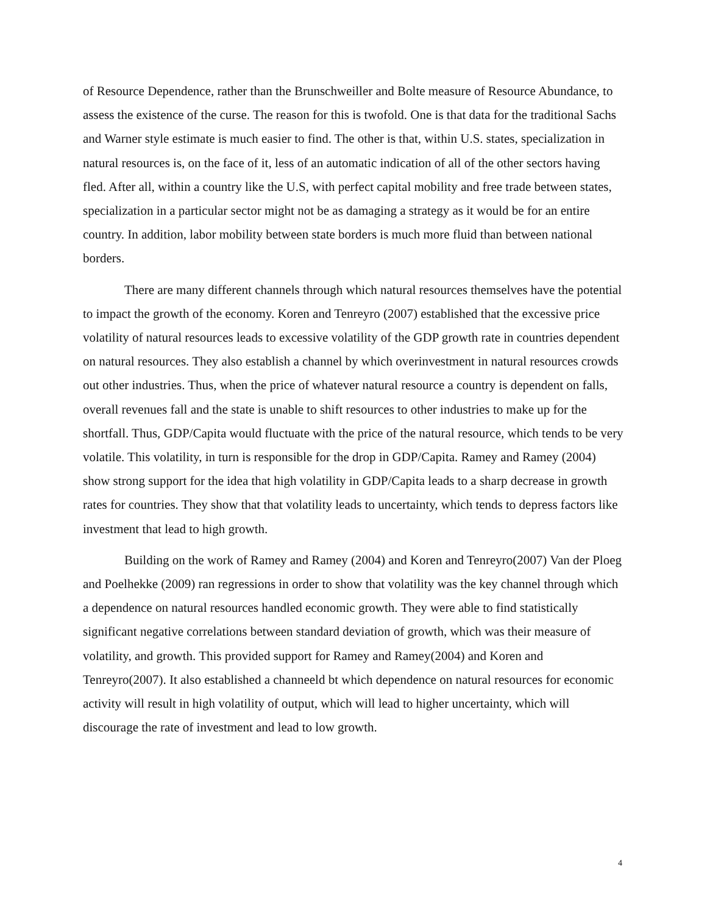of Resource Dependence, rather than the Brunschweiller and Bolte measure of Resource Abundance, to assess the existence of the curse. The reason for this is twofold. One is that data for the traditional Sachs and Warner style estimate is much easier to find. The other is that, within U.S. states, specialization in natural resources is, on the face of it, less of an automatic indication of all of the other sectors having fled. After all, within a country like the U.S, with perfect capital mobility and free trade between states, specialization in a particular sector might not be as damaging a strategy as it would be for an entire country. In addition, labor mobility between state borders is much more fluid than between national borders.
There are many different channels through which natural resources themselves have the potential to impact the growth of the economy. Koren and Tenreyro (2007) established that the excessive price volatility of natural resources leads to excessive volatility of the GDP growth rate in countries dependent on natural resources. They also establish a channel by which overinvestment in natural resources crowds out other industries. Thus, when the price of whatever natural resource a country is dependent on falls, overall revenues fall and the state is unable to shift resources to other industries to make up for the shortfall. Thus, GDP/Capita would fluctuate with the price of the natural resource, which tends to be very volatile. This volatility, in turn is responsible for the drop in GDP/Capita. Ramey and Ramey (2004) show strong support for the idea that high volatility in GDP/Capita leads to a sharp decrease in growth rates for countries. They show that that volatility leads to uncertainty, which tends to depress factors like investment that lead to high growth.
Building on the work of Ramey and Ramey (2004) and Koren and Tenreyro(2007) Van der Ploeg and Poelhekke (2009) ran regressions in order to show that volatility was the key channel through which a dependence on natural resources handled economic growth. They were able to find statistically significant negative correlations between standard deviation of growth, which was their measure of volatility, and growth. This provided support for Ramey and Ramey(2004) and Koren and Tenreyro(2007). It also established a channeeld bt which dependence on natural resources for economic activity will result in high volatility of output, which will lead to higher uncertainty, which will discourage the rate of investment and lead to low growth.
4